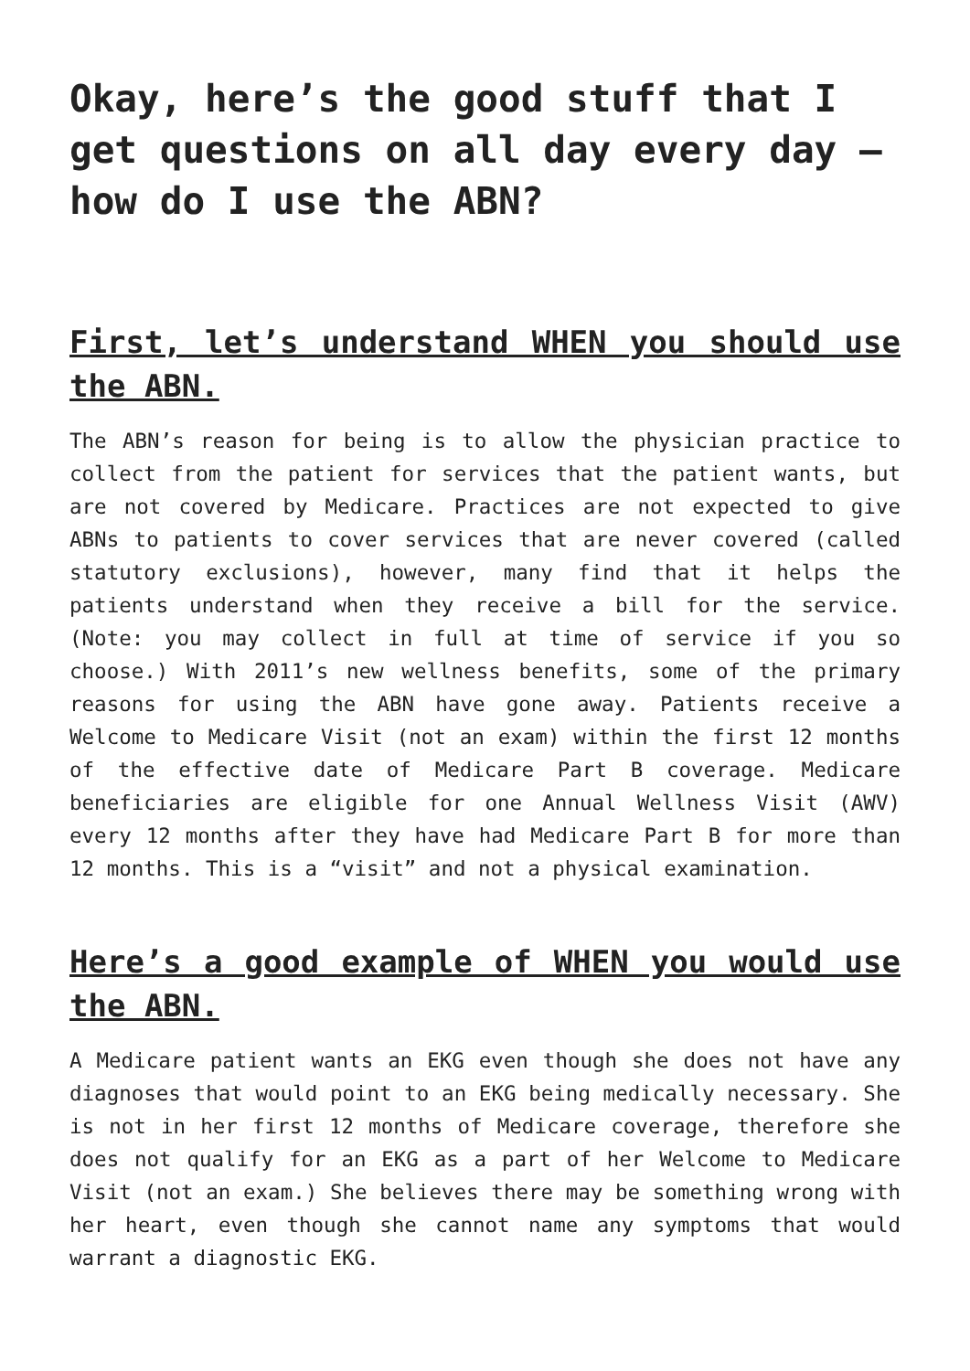Okay, here’s the good stuff that I get questions on all day every day – how do I use the ABN?
First, let’s understand WHEN you should use the ABN.
The ABN’s reason for being is to allow the physician practice to collect from the patient for services that the patient wants, but are not covered by Medicare. Practices are not expected to give ABNs to patients to cover services that are never covered (called statutory exclusions), however, many find that it helps the patients understand when they receive a bill for the service. (Note: you may collect in full at time of service if you so choose.) With 2011’s new wellness benefits, some of the primary reasons for using the ABN have gone away. Patients receive a Welcome to Medicare Visit (not an exam) within the first 12 months of the effective date of Medicare Part B coverage. Medicare beneficiaries are eligible for one Annual Wellness Visit (AWV) every 12 months after they have had Medicare Part B for more than 12 months. This is a “visit” and not a physical examination.
Here’s a good example of WHEN you would use the ABN.
A Medicare patient wants an EKG even though she does not have any diagnoses that would point to an EKG being medically necessary. She is not in her first 12 months of Medicare coverage, therefore she does not qualify for an EKG as a part of her Welcome to Medicare Visit (not an exam.) She believes there may be something wrong with her heart, even though she cannot name any symptoms that would warrant a diagnostic EKG.